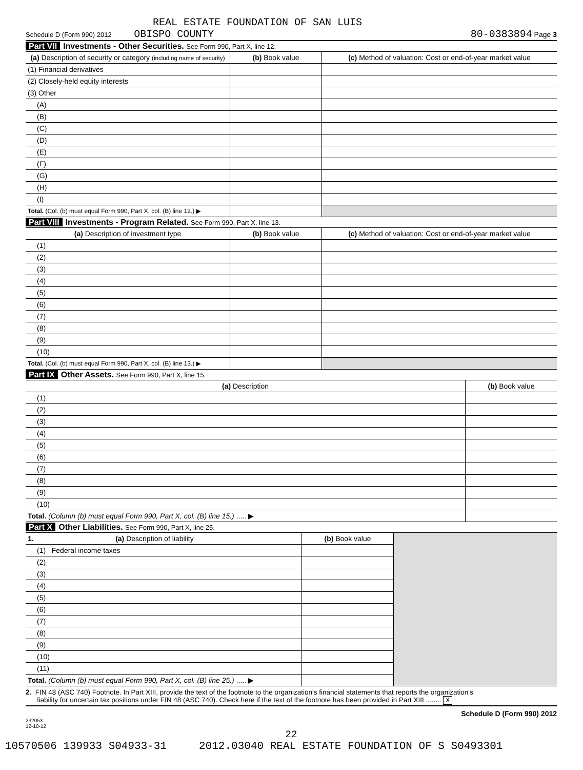REAL ESTATE FOUNDATION OF SAN LUIS
Schedule D (Form 990) 2012 OBISPO COUNTY 80-0383894 Page 3
Part VII Investments - Other Securities. See Form 990, Part X, line 12.
| (a) Description of security or category (including name of security) | (b) Book value | (c) Method of valuation: Cost or end-of-year market value |
| --- | --- | --- |
| (1) Financial derivatives | | |
| (2) Closely-held equity interests | | |
| (3) Other | | |
| (A) | | |
| (B) | | |
| (C) | | |
| (D) | | |
| (E) | | |
| (F) | | |
| (G) | | |
| (H) | | |
| (I) | | |
| Total. (Col. (b) must equal Form 990, Part X, col. (B) line 12.) ▶ | | |
Part VIII Investments - Program Related. See Form 990, Part X, line 13.
| (a) Description of investment type | (b) Book value | (c) Method of valuation: Cost or end-of-year market value |
| --- | --- | --- |
| (1) | | |
| (2) | | |
| (3) | | |
| (4) | | |
| (5) | | |
| (6) | | |
| (7) | | |
| (8) | | |
| (9) | | |
| (10) | | |
| Total. (Col. (b) must equal Form 990, Part X, col. (B) line 13.) ▶ | | |
Part IX Other Assets. See Form 990, Part X, line 15.
| (a) Description | (b) Book value |
| --- | --- |
| (1) | |
| (2) | |
| (3) | |
| (4) | |
| (5) | |
| (6) | |
| (7) | |
| (8) | |
| (9) | |
| (10) | |
| Total. (Column (b) must equal Form 990, Part X, col. (B) line 15.) ..... ▶ | |
Part X Other Liabilities. See Form 990, Part X, line 25.
| 1. (a) Description of liability | (b) Book value | |
| (1) Federal income taxes | | |
| (2) | | |
| (3) | | |
| (4) | | |
| (5) | | |
| (6) | | |
| (7) | | |
| (8) | | |
| (9) | | |
| (10) | | |
| (11) | | |
| Total. (Column (b) must equal Form 990, Part X, col. (B) line 25.) ..... ▶ | | |
2. FIN 48 (ASC 740) Footnote. In Part XIII, provide the text of the footnote to the organization's financial statements that reports the organization's
liability for uncertain tax positions under FIN 48 (ASC 740). Check here if the text of the footnote has been provided in Part XIII ........ X
Schedule D (Form 990) 2012
232053
12-10-12
22
10570506 139933 S04933-31 2012.03040 REAL ESTATE FOUNDATION OF S S0493301